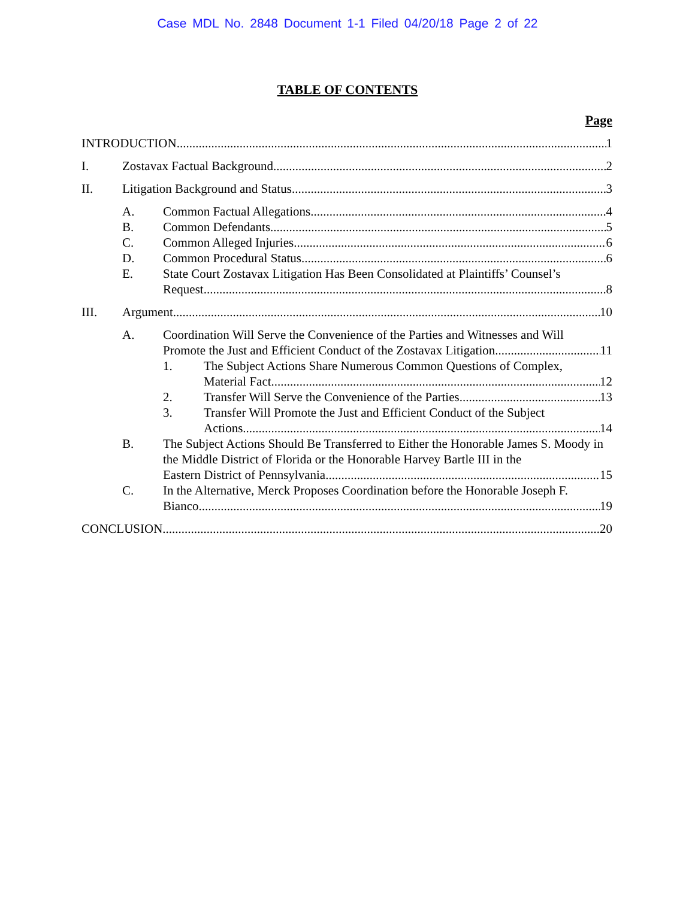Case MDL No. 2848 Document 1-1 Filed 04/20/18 Page 2 of 22
TABLE OF CONTENTS
Page
INTRODUCTION 1
I. Zostavax Factual Background 2
II. Litigation Background and Status 3
A. Common Factual Allegations 4
B. Common Defendants 5
C. Common Alleged Injuries 6
D. Common Procedural Status 6
E. State Court Zostavax Litigation Has Been Consolidated at Plaintiffs’ Counsel’s
Request 8
III. Argument 10
A. Coordination Will Serve the Convenience of the Parties and Witnesses and Will
Promote the Just and Efficient Conduct of the Zostavax Litigation 11
1. The Subject Actions Share Numerous Common Questions of Complex,
Material Fact 12
2. Transfer Will Serve the Convenience of the Parties 13
3. Transfer Will Promote the Just and Efficient Conduct of the Subject
Actions 14
B. The Subject Actions Should Be Transferred to Either the Honorable James S. Moody in the Middle District of Florida or the Honorable Harvey Bartle III in the
Eastern District of Pennsylvania 15
C. In the Alternative, Merck Proposes Coordination before the Honorable Joseph F.
Bianco 19
CONCLUSION 20